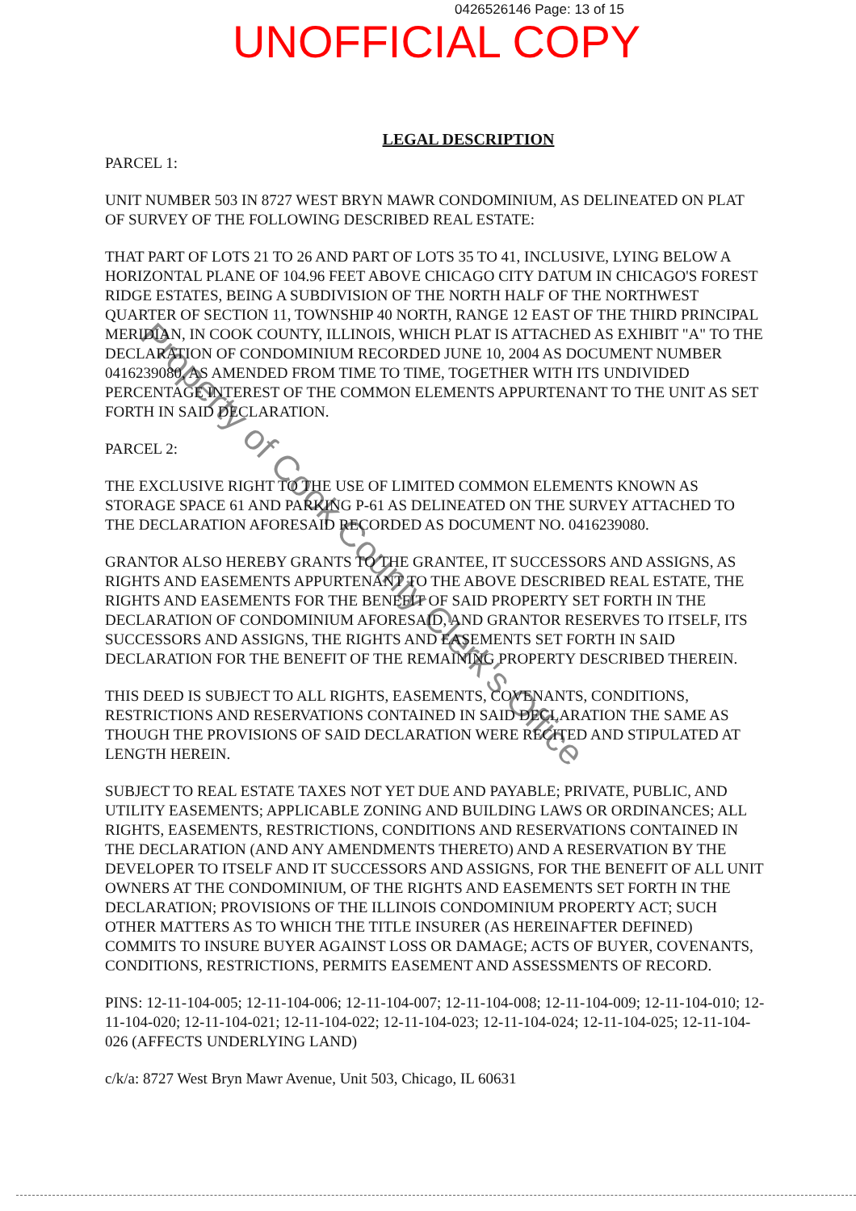0426526146 Page: 13 of 15
UNOFFICIAL COPY
LEGAL DESCRIPTION
PARCEL 1:
UNIT NUMBER 503 IN 8727 WEST BRYN MAWR CONDOMINIUM, AS DELINEATED ON PLAT OF SURVEY OF THE FOLLOWING DESCRIBED REAL ESTATE:
THAT PART OF LOTS 21 TO 26 AND PART OF LOTS 35 TO 41, INCLUSIVE, LYING BELOW A HORIZONTAL PLANE OF 104.96 FEET ABOVE CHICAGO CITY DATUM IN CHICAGO'S FOREST RIDGE ESTATES, BEING A SUBDIVISION OF THE NORTH HALF OF THE NORTHWEST QUARTER OF SECTION 11, TOWNSHIP 40 NORTH, RANGE 12 EAST OF THE THIRD PRINCIPAL MERIDIAN, IN COOK COUNTY, ILLINOIS, WHICH PLAT IS ATTACHED AS EXHIBIT "A" TO THE DECLARATION OF CONDOMINIUM RECORDED JUNE 10, 2004 AS DOCUMENT NUMBER 0416239080, AS AMENDED FROM TIME TO TIME, TOGETHER WITH ITS UNDIVIDED PERCENTAGE INTEREST OF THE COMMON ELEMENTS APPURTENANT TO THE UNIT AS SET FORTH IN SAID DECLARATION.
PARCEL 2:
THE EXCLUSIVE RIGHT TO THE USE OF LIMITED COMMON ELEMENTS KNOWN AS STORAGE SPACE 61 AND PARKING P-61 AS DELINEATED ON THE SURVEY ATTACHED TO THE DECLARATION AFORESAID RECORDED AS DOCUMENT NO. 0416239080.
GRANTOR ALSO HEREBY GRANTS TO THE GRANTEE, IT SUCCESSORS AND ASSIGNS, AS RIGHTS AND EASEMENTS APPURTENANT TO THE ABOVE DESCRIBED REAL ESTATE, THE RIGHTS AND EASEMENTS FOR THE BENEFIT OF SAID PROPERTY SET FORTH IN THE DECLARATION OF CONDOMINIUM AFORESAID, AND GRANTOR RESERVES TO ITSELF, ITS SUCCESSORS AND ASSIGNS, THE RIGHTS AND EASEMENTS SET FORTH IN SAID DECLARATION FOR THE BENEFIT OF THE REMAINING PROPERTY DESCRIBED THEREIN.
THIS DEED IS SUBJECT TO ALL RIGHTS, EASEMENTS, COVENANTS, CONDITIONS, RESTRICTIONS AND RESERVATIONS CONTAINED IN SAID DECLARATION THE SAME AS THOUGH THE PROVISIONS OF SAID DECLARATION WERE RECITED AND STIPULATED AT LENGTH HEREIN.
SUBJECT TO REAL ESTATE TAXES NOT YET DUE AND PAYABLE; PRIVATE, PUBLIC, AND UTILITY EASEMENTS; APPLICABLE ZONING AND BUILDING LAWS OR ORDINANCES; ALL RIGHTS, EASEMENTS, RESTRICTIONS, CONDITIONS AND RESERVATIONS CONTAINED IN THE DECLARATION (AND ANY AMENDMENTS THERETO) AND A RESERVATION BY THE DEVELOPER TO ITSELF AND IT SUCCESSORS AND ASSIGNS, FOR THE BENEFIT OF ALL UNIT OWNERS AT THE CONDOMINIUM, OF THE RIGHTS AND EASEMENTS SET FORTH IN THE DECLARATION; PROVISIONS OF THE ILLINOIS CONDOMINIUM PROPERTY ACT; SUCH OTHER MATTERS AS TO WHICH THE TITLE INSURER (AS HEREINAFTER DEFINED) COMMITS TO INSURE BUYER AGAINST LOSS OR DAMAGE; ACTS OF BUYER, COVENANTS, CONDITIONS, RESTRICTIONS, PERMITS EASEMENT AND ASSESSMENTS OF RECORD.
PINS: 12-11-104-005; 12-11-104-006; 12-11-104-007; 12-11-104-008; 12-11-104-009; 12-11-104-010; 12-11-104-020; 12-11-104-021; 12-11-104-022; 12-11-104-023; 12-11-104-024; 12-11-104-025; 12-11-104-026 (AFFECTS UNDERLYING LAND)
c/k/a: 8727 West Bryn Mawr Avenue, Unit 503, Chicago, IL 60631
Property of Cook County Clerk's Office